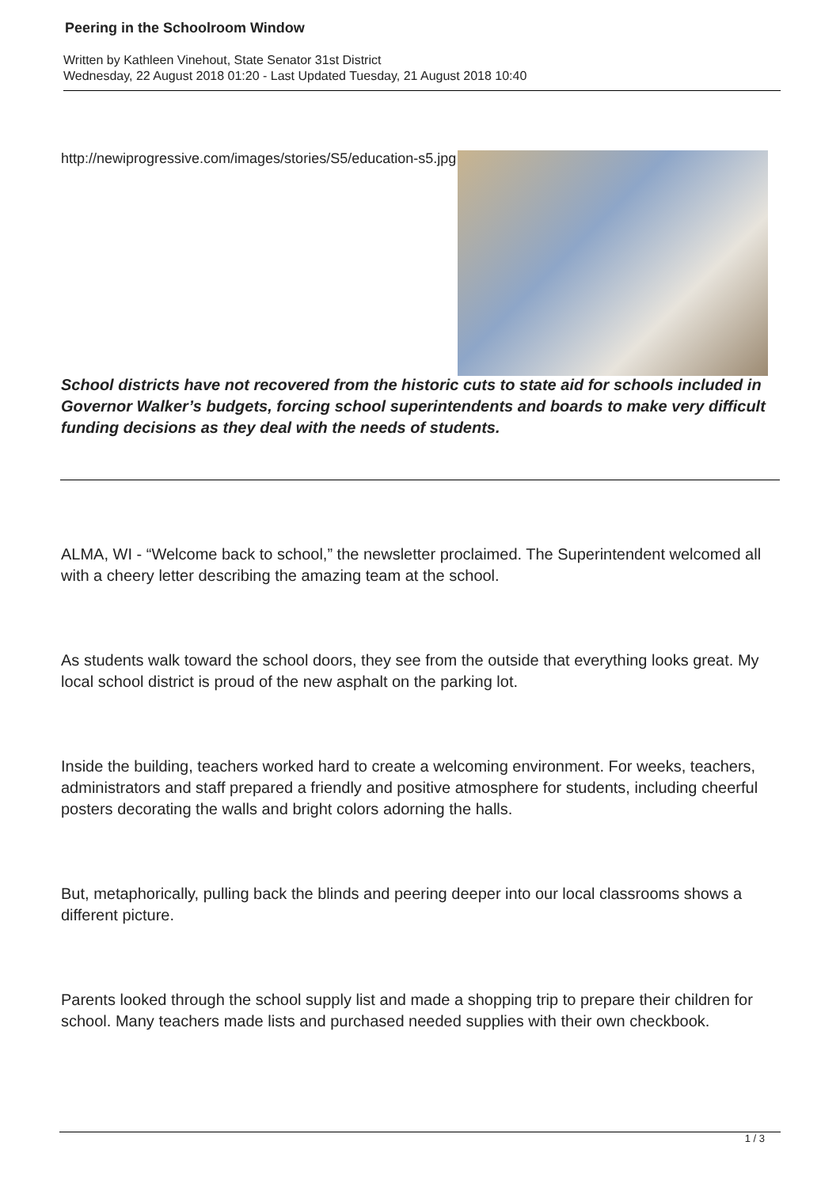Peering in the Schoolroom Window
Written by Kathleen Vinehout, State Senator 31st District
Wednesday, 22 August 2018 01:20 - Last Updated Tuesday, 21 August 2018 10:40
http://newiprogressive.com/images/stories/S5/education-s5.jpg
School districts have not recovered from the historic cuts to state aid for schools included in Governor Walker’s budgets, forcing school superintendents and boards to make very difficult funding decisions as they deal with the needs of students.
ALMA, WI - “Welcome back to school,” the newsletter proclaimed. The Superintendent welcomed all with a cheery letter describing the amazing team at the school.
As students walk toward the school doors, they see from the outside that everything looks great. My local school district is proud of the new asphalt on the parking lot.
Inside the building, teachers worked hard to create a welcoming environment. For weeks, teachers, administrators and staff prepared a friendly and positive atmosphere for students, including cheerful posters decorating the walls and bright colors adorning the halls.
But, metaphorically, pulling back the blinds and peering deeper into our local classrooms shows a different picture.
Parents looked through the school supply list and made a shopping trip to prepare their children for school. Many teachers made lists and purchased needed supplies with their own checkbook.
1 / 3